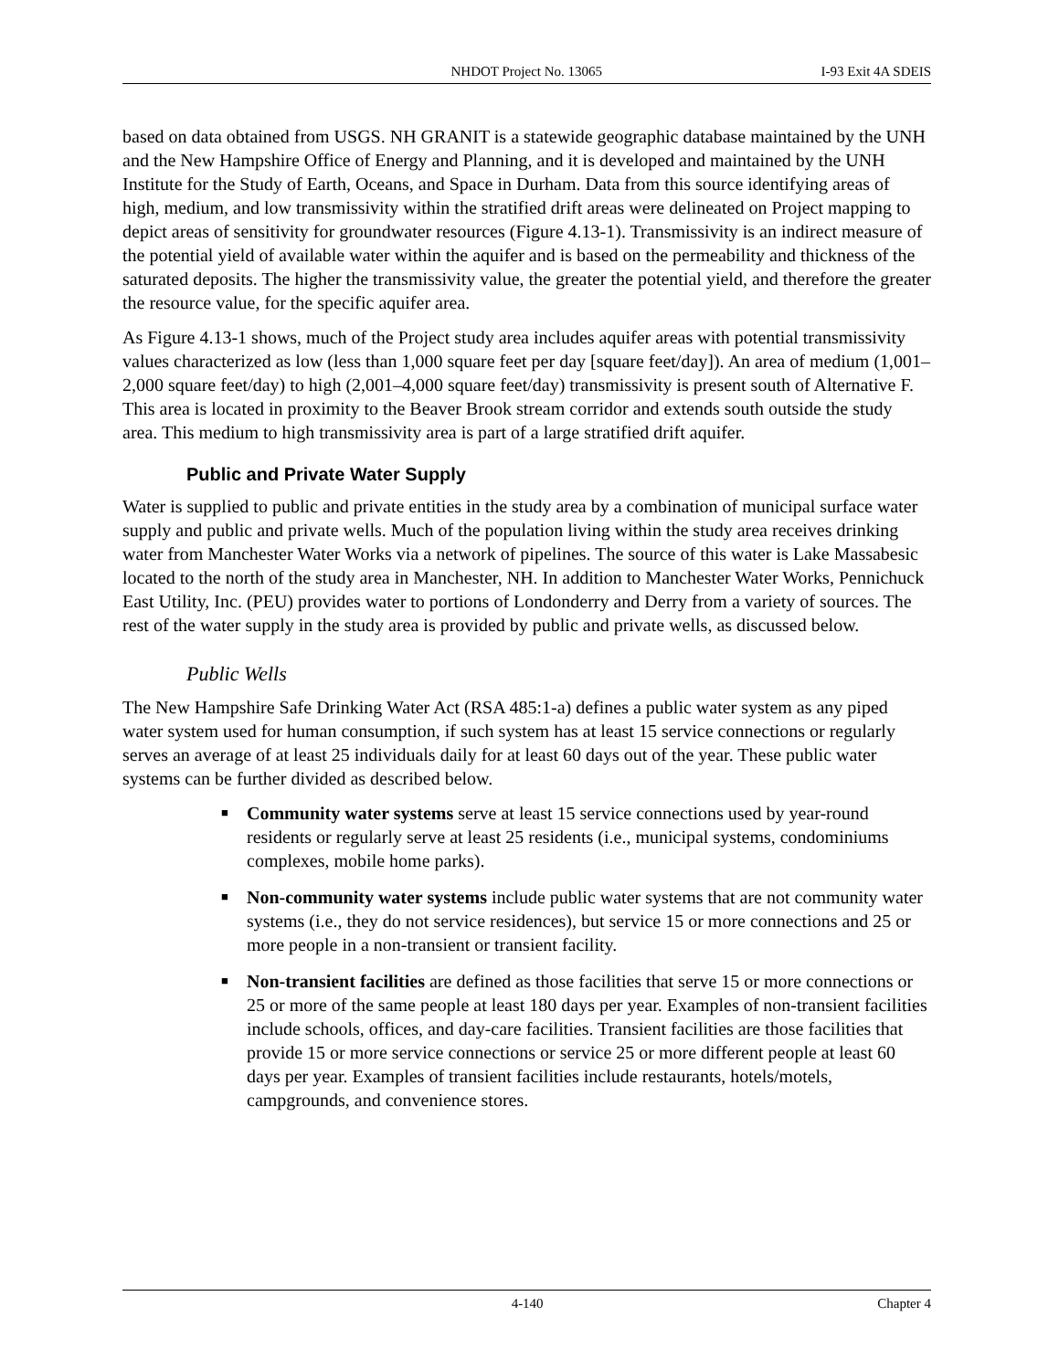NHDOT Project No. 13065 I-93 Exit 4A SDEIS
based on data obtained from USGS. NH GRANIT is a statewide geographic database maintained by the UNH and the New Hampshire Office of Energy and Planning, and it is developed and maintained by the UNH Institute for the Study of Earth, Oceans, and Space in Durham. Data from this source identifying areas of high, medium, and low transmissivity within the stratified drift areas were delineated on Project mapping to depict areas of sensitivity for groundwater resources (Figure 4.13-1). Transmissivity is an indirect measure of the potential yield of available water within the aquifer and is based on the permeability and thickness of the saturated deposits. The higher the transmissivity value, the greater the potential yield, and therefore the greater the resource value, for the specific aquifer area.
As Figure 4.13-1 shows, much of the Project study area includes aquifer areas with potential transmissivity values characterized as low (less than 1,000 square feet per day [square feet/day]). An area of medium (1,001–2,000 square feet/day) to high (2,001–4,000 square feet/day) transmissivity is present south of Alternative F. This area is located in proximity to the Beaver Brook stream corridor and extends south outside the study area. This medium to high transmissivity area is part of a large stratified drift aquifer.
Public and Private Water Supply
Water is supplied to public and private entities in the study area by a combination of municipal surface water supply and public and private wells. Much of the population living within the study area receives drinking water from Manchester Water Works via a network of pipelines. The source of this water is Lake Massabesic located to the north of the study area in Manchester, NH. In addition to Manchester Water Works, Pennichuck East Utility, Inc. (PEU) provides water to portions of Londonderry and Derry from a variety of sources. The rest of the water supply in the study area is provided by public and private wells, as discussed below.
Public Wells
The New Hampshire Safe Drinking Water Act (RSA 485:1-a) defines a public water system as any piped water system used for human consumption, if such system has at least 15 service connections or regularly serves an average of at least 25 individuals daily for at least 60 days out of the year. These public water systems can be further divided as described below.
■ Community water systems serve at least 15 service connections used by year-round residents or regularly serve at least 25 residents (i.e., municipal systems, condominiums complexes, mobile home parks).
■ Non-community water systems include public water systems that are not community water systems (i.e., they do not service residences), but service 15 or more connections and 25 or more people in a non-transient or transient facility.
■ Non-transient facilities are defined as those facilities that serve 15 or more connections or 25 or more of the same people at least 180 days per year. Examples of non-transient facilities include schools, offices, and day-care facilities. Transient facilities are those facilities that provide 15 or more service connections or service 25 or more different people at least 60 days per year. Examples of transient facilities include restaurants, hotels/motels, campgrounds, and convenience stores.
4-140 Chapter 4